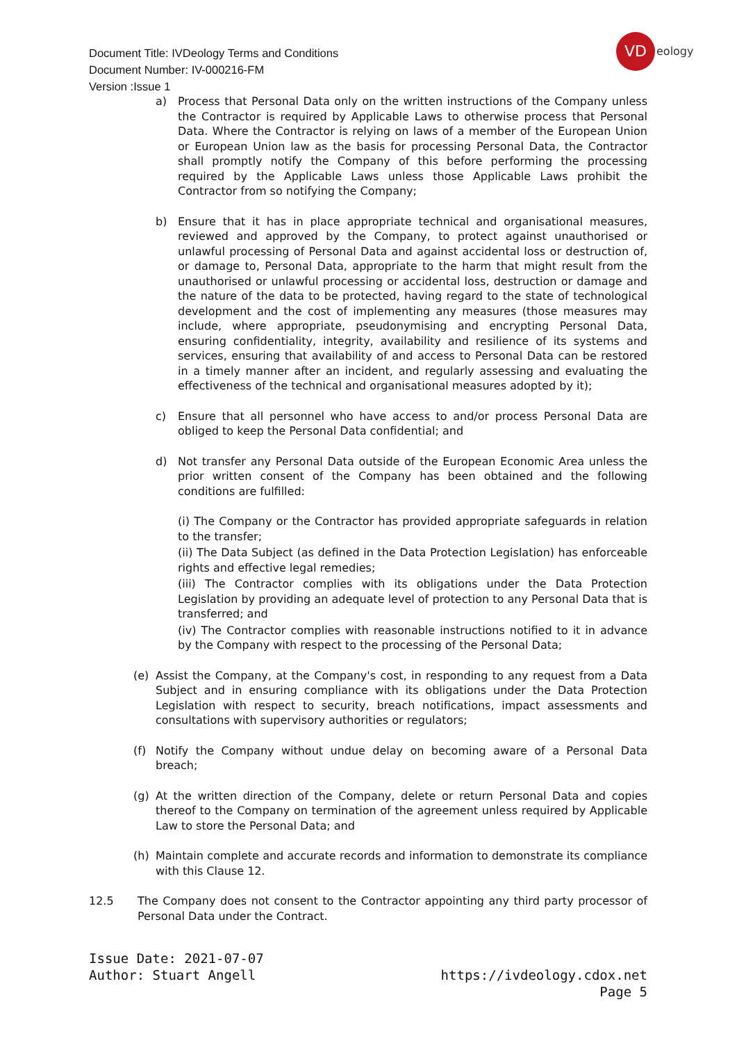Document Title: IVDeology Terms and Conditions
Document Number: IV-000216-FM
Version :Issue 1
VD
eology
a) Process that Personal Data only on the written instructions of the Company unless the Contractor is required by Applicable Laws to otherwise process that Personal Data. Where the Contractor is relying on laws of a member of the European Union or European Union law as the basis for processing Personal Data, the Contractor shall promptly notify the Company of this before performing the processing required by the Applicable Laws unless those Applicable Laws prohibit the Contractor from so notifying the Company;
b) Ensure that it has in place appropriate technical and organisational measures, reviewed and approved by the Company, to protect against unauthorised or unlawful processing of Personal Data and against accidental loss or destruction of, or damage to, Personal Data, appropriate to the harm that might result from the unauthorised or unlawful processing or accidental loss, destruction or damage and the nature of the data to be protected, having regard to the state of technological development and the cost of implementing any measures (those measures may include, where appropriate, pseudonymising and encrypting Personal Data, ensuring confidentiality, integrity, availability and resilience of its systems and services, ensuring that availability of and access to Personal Data can be restored in a timely manner after an incident, and regularly assessing and evaluating the effectiveness of the technical and organisational measures adopted by it);
c) Ensure that all personnel who have access to and/or process Personal Data are obliged to keep the Personal Data confidential; and
d) Not transfer any Personal Data outside of the European Economic Area unless the prior written consent of the Company has been obtained and the following conditions are fulfilled:
(i) The Company or the Contractor has provided appropriate safeguards in relation to the transfer;
(ii) The Data Subject (as defined in the Data Protection Legislation) has enforceable rights and effective legal remedies;
(iii) The Contractor complies with its obligations under the Data Protection Legislation by providing an adequate level of protection to any Personal Data that is transferred; and
(iv) The Contractor complies with reasonable instructions notified to it in advance by the Company with respect to the processing of the Personal Data;
(e) Assist the Company, at the Company's cost, in responding to any request from a Data Subject and in ensuring compliance with its obligations under the Data Protection Legislation with respect to security, breach notifications, impact assessments and consultations with supervisory authorities or regulators;
(f) Notify the Company without undue delay on becoming aware of a Personal Data breach;
(g) At the written direction of the Company, delete or return Personal Data and copies thereof to the Company on termination of the agreement unless required by Applicable Law to store the Personal Data; and
(h) Maintain complete and accurate records and information to demonstrate its compliance with this Clause 12.
12.5 The Company does not consent to the Contractor appointing any third party processor of Personal Data under the Contract.
Issue Date: 2021-07-07
Author: Stuart Angell https://ivdeology.cdox.net
Page 5